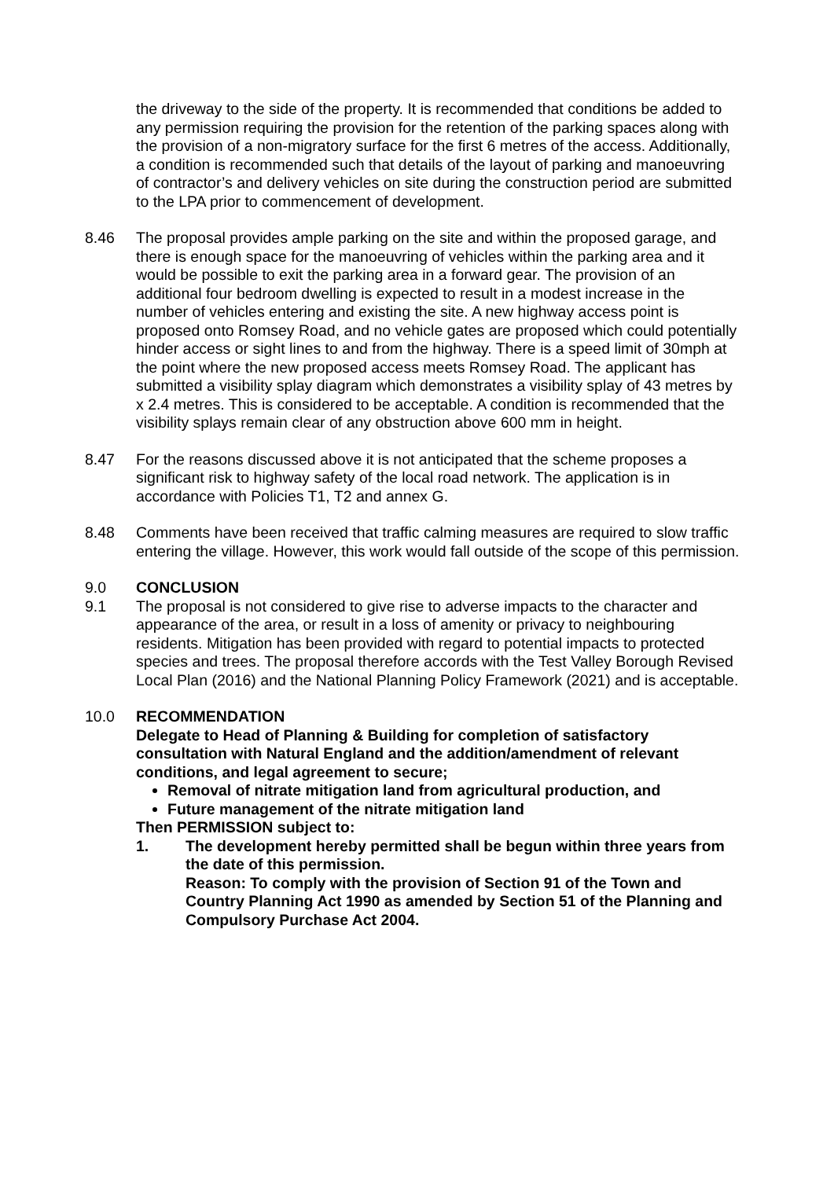the driveway to the side of the property. It is recommended that conditions be added to any permission requiring the provision for the retention of the parking spaces along with the provision of a non-migratory surface for the first 6 metres of the access. Additionally, a condition is recommended such that details of the layout of parking and manoeuvring of contractor’s and delivery vehicles on site during the construction period are submitted to the LPA prior to commencement of development.
8.46 The proposal provides ample parking on the site and within the proposed garage, and there is enough space for the manoeuvring of vehicles within the parking area and it would be possible to exit the parking area in a forward gear. The provision of an additional four bedroom dwelling is expected to result in a modest increase in the number of vehicles entering and existing the site. A new highway access point is proposed onto Romsey Road, and no vehicle gates are proposed which could potentially hinder access or sight lines to and from the highway. There is a speed limit of 30mph at the point where the new proposed access meets Romsey Road. The applicant has submitted a visibility splay diagram which demonstrates a visibility splay of 43 metres by x 2.4 metres. This is considered to be acceptable. A condition is recommended that the visibility splays remain clear of any obstruction above 600 mm in height.
8.47 For the reasons discussed above it is not anticipated that the scheme proposes a significant risk to highway safety of the local road network. The application is in accordance with Policies T1, T2 and annex G.
8.48 Comments have been received that traffic calming measures are required to slow traffic entering the village. However, this work would fall outside of the scope of this permission.
9.0 CONCLUSION
9.1 The proposal is not considered to give rise to adverse impacts to the character and appearance of the area, or result in a loss of amenity or privacy to neighbouring residents. Mitigation has been provided with regard to potential impacts to protected species and trees. The proposal therefore accords with the Test Valley Borough Revised Local Plan (2016) and the National Planning Policy Framework (2021) and is acceptable.
10.0 RECOMMENDATION
Delegate to Head of Planning & Building for completion of satisfactory consultation with Natural England and the addition/amendment of relevant conditions, and legal agreement to secure;
Removal of nitrate mitigation land from agricultural production, and
Future management of the nitrate mitigation land
Then PERMISSION subject to:
1. The development hereby permitted shall be begun within three years from the date of this permission.
Reason: To comply with the provision of Section 91 of the Town and Country Planning Act 1990 as amended by Section 51 of the Planning and Compulsory Purchase Act 2004.